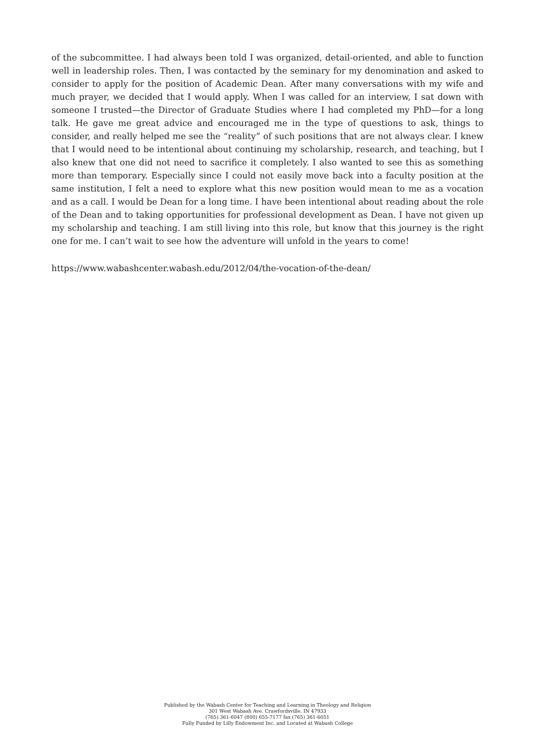of the subcommittee. I had always been told I was organized, detail-oriented, and able to function well in leadership roles. Then, I was contacted by the seminary for my denomination and asked to consider to apply for the position of Academic Dean. After many conversations with my wife and much prayer, we decided that I would apply. When I was called for an interview, I sat down with someone I trusted—the Director of Graduate Studies where I had completed my PhD—for a long talk. He gave me great advice and encouraged me in the type of questions to ask, things to consider, and really helped me see the “reality” of such positions that are not always clear. I knew that I would need to be intentional about continuing my scholarship, research, and teaching, but I also knew that one did not need to sacrifice it completely. I also wanted to see this as something more than temporary. Especially since I could not easily move back into a faculty position at the same institution, I felt a need to explore what this new position would mean to me as a vocation and as a call. I would be Dean for a long time. I have been intentional about reading about the role of the Dean and to taking opportunities for professional development as Dean. I have not given up my scholarship and teaching. I am still living into this role, but know that this journey is the right one for me. I can’t wait to see how the adventure will unfold in the years to come!
https://www.wabashcenter.wabash.edu/2012/04/the-vocation-of-the-dean/
Published by the Wabash Center for Teaching and Learning in Theology and Religion
301 West Wabash Ave, Crawfordsville, IN 47933
(765) 361-6047 (800) 655-7177 fax (765) 361-6051
Fully Funded by Lilly Endowment Inc. and Located at Wabash College